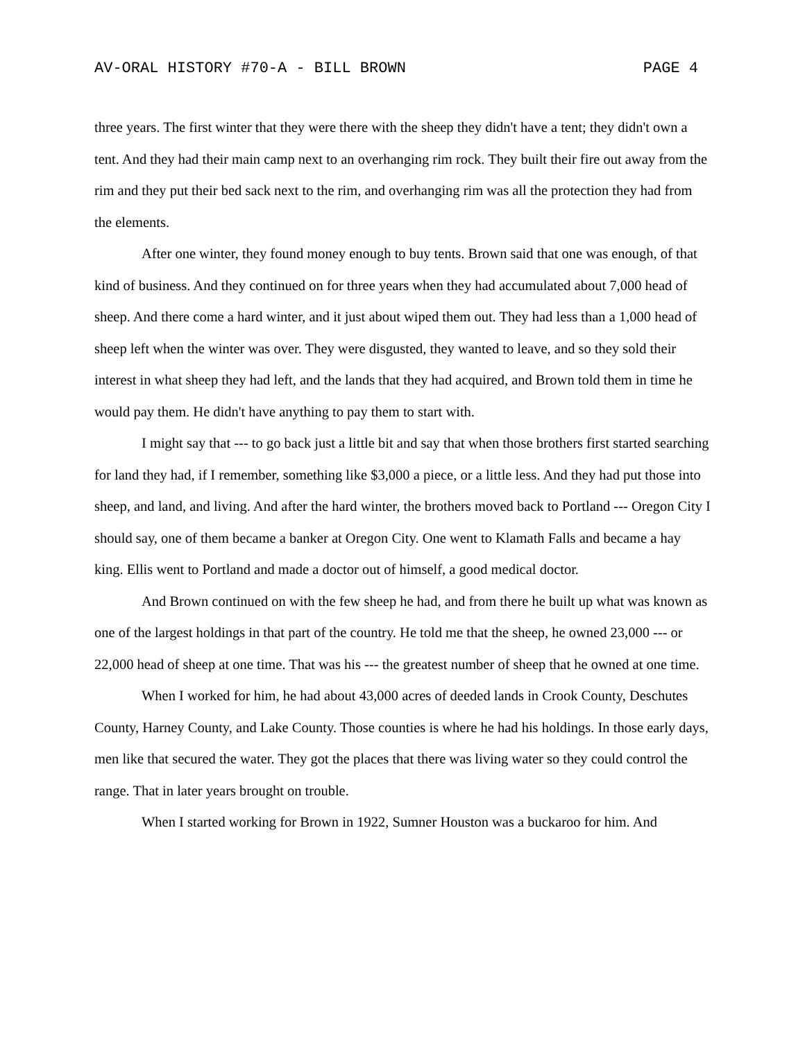AV-ORAL HISTORY #70-A - BILL BROWN PAGE 4
three years. The first winter that they were there with the sheep they didn't have a tent; they didn't own a tent. And they had their main camp next to an overhanging rim rock. They built their fire out away from the rim and they put their bed sack next to the rim, and overhanging rim was all the protection they had from the elements.
After one winter, they found money enough to buy tents. Brown said that one was enough, of that kind of business. And they continued on for three years when they had accumulated about 7,000 head of sheep. And there come a hard winter, and it just about wiped them out. They had less than a 1,000 head of sheep left when the winter was over. They were disgusted, they wanted to leave, and so they sold their interest in what sheep they had left, and the lands that they had acquired, and Brown told them in time he would pay them. He didn't have anything to pay them to start with.
I might say that --- to go back just a little bit and say that when those brothers first started searching for land they had, if I remember, something like $3,000 a piece, or a little less. And they had put those into sheep, and land, and living. And after the hard winter, the brothers moved back to Portland --- Oregon City I should say, one of them became a banker at Oregon City. One went to Klamath Falls and became a hay king. Ellis went to Portland and made a doctor out of himself, a good medical doctor.
And Brown continued on with the few sheep he had, and from there he built up what was known as one of the largest holdings in that part of the country. He told me that the sheep, he owned 23,000 --- or 22,000 head of sheep at one time. That was his --- the greatest number of sheep that he owned at one time.
When I worked for him, he had about 43,000 acres of deeded lands in Crook County, Deschutes County, Harney County, and Lake County. Those counties is where he had his holdings. In those early days, men like that secured the water. They got the places that there was living water so they could control the range. That in later years brought on trouble.
When I started working for Brown in 1922, Sumner Houston was a buckaroo for him. And